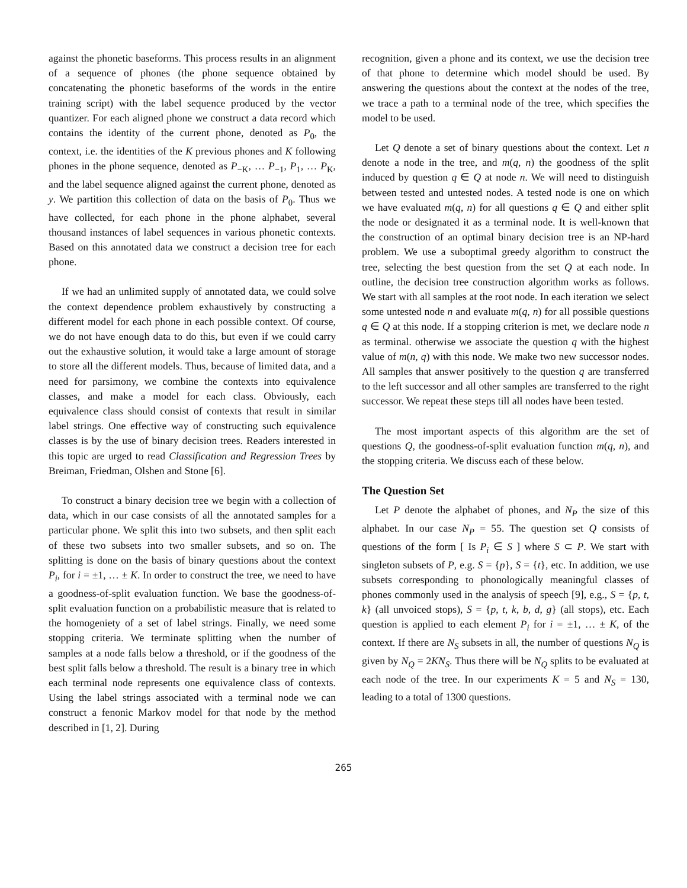against the phonetic baseforms. This process results in an alignment of a sequence of phones (the phone sequence obtained by concatenating the phonetic baseforms of the words in the entire training script) with the label sequence produced by the vector quantizer. For each aligned phone we construct a data record which contains the identity of the current phone, denoted as P<sub>0</sub>, the context, i.e. the identities of the K previous phones and K following phones in the phone sequence, denoted as P<sub>−K</sub>, … P<sub>−1</sub>, P<sub>1</sub>, … P<sub>K</sub>, and the label sequence aligned against the current phone, denoted as y. We partition this collection of data on the basis of P<sub>0</sub>. Thus we have collected, for each phone in the phone alphabet, several thousand instances of label sequences in various phonetic contexts. Based on this annotated data we construct a decision tree for each phone.
If we had an unlimited supply of annotated data, we could solve the context dependence problem exhaustively by constructing a different model for each phone in each possible context. Of course, we do not have enough data to do this, but even if we could carry out the exhaustive solution, it would take a large amount of storage to store all the different models. Thus, because of limited data, and a need for parsimony, we combine the contexts into equivalence classes, and make a model for each class. Obviously, each equivalence class should consist of contexts that result in similar label strings. One effective way of constructing such equivalence classes is by the use of binary decision trees. Readers interested in this topic are urged to read Classification and Regression Trees by Breiman, Friedman, Olshen and Stone [6].
To construct a binary decision tree we begin with a collection of data, which in our case consists of all the annotated samples for a particular phone. We split this into two subsets, and then split each of these two subsets into two smaller subsets, and so on. The splitting is done on the basis of binary questions about the context P<sub>i</sub>, for i = ±1, … ± K. In order to construct the tree, we need to have a goodness-of-split evaluation function. We base the goodness-of-split evaluation function on a probabilistic measure that is related to the homogeniety of a set of label strings. Finally, we need some stopping criteria. We terminate splitting when the number of samples at a node falls below a threshold, or if the goodness of the best split falls below a threshold. The result is a binary tree in which each terminal node represents one equivalence class of contexts. Using the label strings associated with a terminal node we can construct a fenonic Markov model for that node by the method described in [1, 2]. During
recognition, given a phone and its context, we use the decision tree of that phone to determine which model should be used. By answering the questions about the context at the nodes of the tree, we trace a path to a terminal node of the tree, which specifies the model to be used.
Let Q denote a set of binary questions about the context. Let n denote a node in the tree, and m(q, n) the goodness of the split induced by question q ∈ Q at node n. We will need to distinguish between tested and untested nodes. A tested node is one on which we have evaluated m(q, n) for all questions q ∈ Q and either split the node or designated it as a terminal node. It is well-known that the construction of an optimal binary decision tree is an NP-hard problem. We use a suboptimal greedy algorithm to construct the tree, selecting the best question from the set Q at each node. In outline, the decision tree construction algorithm works as follows. We start with all samples at the root node. In each iteration we select some untested node n and evaluate m(q, n) for all possible questions q ∈ Q at this node. If a stopping criterion is met, we declare node n as terminal. otherwise we associate the question q with the highest value of m(n, q) with this node. We make two new successor nodes. All samples that answer positively to the question q are transferred to the left successor and all other samples are transferred to the right successor. We repeat these steps till all nodes have been tested.
The most important aspects of this algorithm are the set of questions Q, the goodness-of-split evaluation function m(q, n), and the stopping criteria. We discuss each of these below.
The Question Set
Let P denote the alphabet of phones, and N<sub>P</sub> the size of this alphabet. In our case N<sub>P</sub> = 55. The question set Q consists of questions of the form [ Is P<sub>i</sub> ∈ S ] where S ⊂ P. We start with singleton subsets of P, e.g. S = {p}, S = {t}, etc. In addition, we use subsets corresponding to phonologically meaningful classes of phones commonly used in the analysis of speech [9], e.g., S = {p, t, k} (all unvoiced stops), S = {p, t, k, b, d, g} (all stops), etc. Each question is applied to each element P<sub>i</sub> for i = ±1, … ± K, of the context. If there are N<sub>S</sub> subsets in all, the number of questions N<sub>Q</sub> is given by N<sub>Q</sub> = 2KN<sub>S</sub>. Thus there will be N<sub>Q</sub> splits to be evaluated at each node of the tree. In our experiments K = 5 and N<sub>S</sub> = 130, leading to a total of 1300 questions.
265